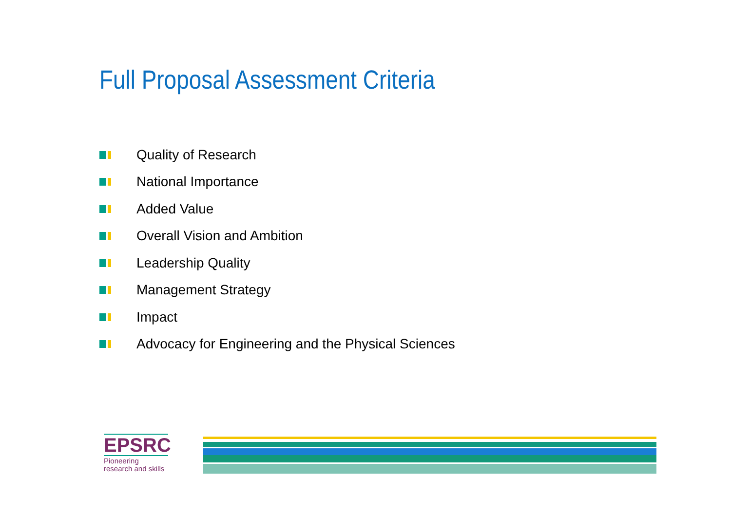Full Proposal Assessment Criteria
Quality of Research
National Importance
Added Value
Overall Vision and Ambition
Leadership Quality
Management Strategy
Impact
Advocacy for Engineering and the Physical Sciences
EPSRC
Pioneering research and skills